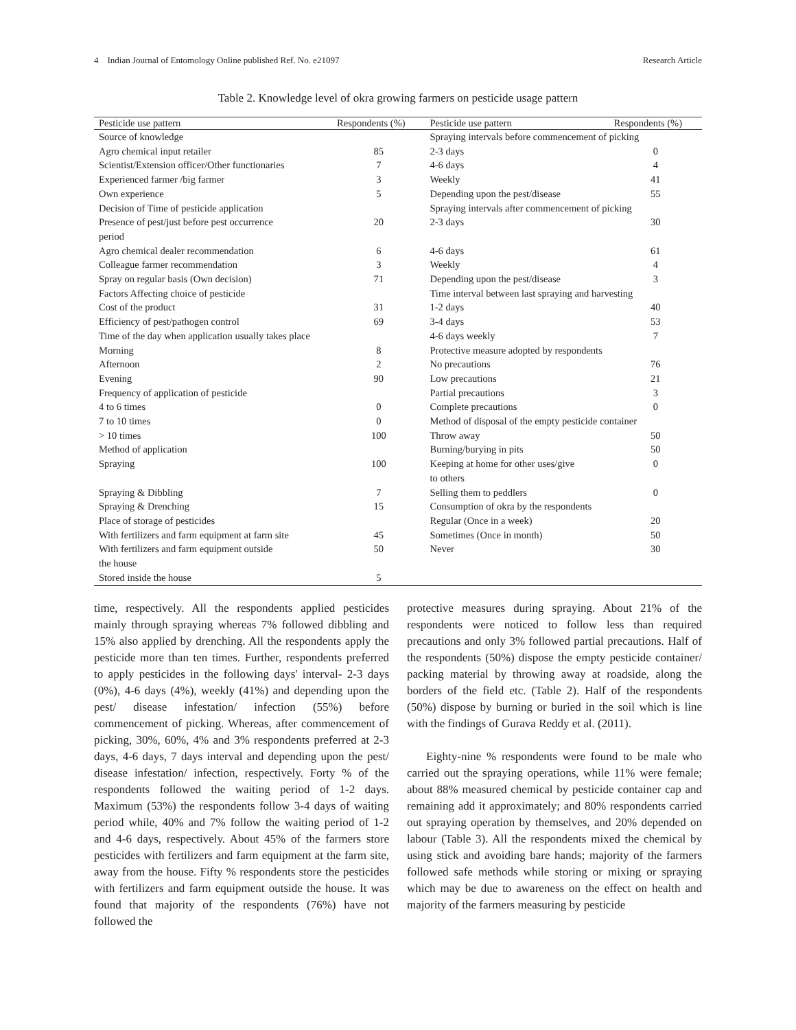4 Indian Journal of Entomology Online published Ref. No. e21097 Research Article
Table 2. Knowledge level of okra growing farmers on pesticide usage pattern
| Pesticide use pattern | Respondents (%) | Pesticide use pattern | Respondents (%) |
| --- | --- | --- | --- |
| Source of knowledge | | Spraying intervals before commencement of picking | |
| Agro chemical input retailer | 85 | 2-3 days | 0 |
| Scientist/Extension officer/Other functionaries | 7 | 4-6 days | 4 |
| Experienced farmer /big farmer | 3 | Weekly | 41 |
| Own experience | 5 | Depending upon the pest/disease | 55 |
| Decision of Time of pesticide application | | Spraying intervals after commencement of picking | |
| Presence of pest/just before pest occurrence period | 20 | 2-3 days | 30 |
| Agro chemical dealer recommendation | 6 | 4-6 days | 61 |
| Colleague farmer recommendation | 3 | Weekly | 4 |
| Spray on regular basis (Own decision) | 71 | Depending upon the pest/disease | 3 |
| Factors Affecting choice of pesticide | | Time interval between last spraying and harvesting | |
| Cost of the product | 31 | 1-2 days | 40 |
| Efficiency of pest/pathogen control | 69 | 3-4 days | 53 |
| Time of the day when application usually takes place | | 4-6 days weekly | 7 |
| Morning | 8 | Protective measure adopted by respondents | |
| Afternoon | 2 | No precautions | 76 |
| Evening | 90 | Low precautions | 21 |
| Frequency of application of pesticide | | Partial precautions | 3 |
| 4 to 6 times | 0 | Complete precautions | 0 |
| 7 to 10 times | 0 | Method of disposal of the empty pesticide container | |
| > 10 times | 100 | Throw away | 50 |
| Method of application | | Burning/burying in pits | 50 |
| Spraying | 100 | Keeping at home for other uses/give to others | 0 |
| Spraying & Dibbling | 7 | Selling them to peddlers | 0 |
| Spraying & Drenching | 15 | Consumption of okra by the respondents | |
| Place of storage of pesticides | | Regular (Once in a week) | 20 |
| With fertilizers and farm equipment at farm site | 45 | Sometimes (Once in month) | 50 |
| With fertilizers and farm equipment outside the house | 50 | Never | 30 |
| Stored inside the house | 5 | | |
time, respectively. All the respondents applied pesticides mainly through spraying whereas 7% followed dibbling and 15% also applied by drenching. All the respondents apply the pesticide more than ten times. Further, respondents preferred to apply pesticides in the following days' interval- 2-3 days (0%), 4-6 days (4%), weekly (41%) and depending upon the pest/ disease infestation/ infection (55%) before commencement of picking. Whereas, after commencement of picking, 30%, 60%, 4% and 3% respondents preferred at 2-3 days, 4-6 days, 7 days interval and depending upon the pest/ disease infestation/ infection, respectively. Forty % of the respondents followed the waiting period of 1-2 days. Maximum (53%) the respondents follow 3-4 days of waiting period while, 40% and 7% follow the waiting period of 1-2 and 4-6 days, respectively. About 45% of the farmers store pesticides with fertilizers and farm equipment at the farm site, away from the house. Fifty % respondents store the pesticides with fertilizers and farm equipment outside the house. It was found that majority of the respondents (76%) have not followed the
protective measures during spraying. About 21% of the respondents were noticed to follow less than required precautions and only 3% followed partial precautions. Half of the respondents (50%) dispose the empty pesticide container/ packing material by throwing away at roadside, along the borders of the field etc. (Table 2). Half of the respondents (50%) dispose by burning or buried in the soil which is line with the findings of Gurava Reddy et al. (2011).
Eighty-nine % respondents were found to be male who carried out the spraying operations, while 11% were female; about 88% measured chemical by pesticide container cap and remaining add it approximately; and 80% respondents carried out spraying operation by themselves, and 20% depended on labour (Table 3). All the respondents mixed the chemical by using stick and avoiding bare hands; majority of the farmers followed safe methods while storing or mixing or spraying which may be due to awareness on the effect on health and majority of the farmers measuring by pesticide